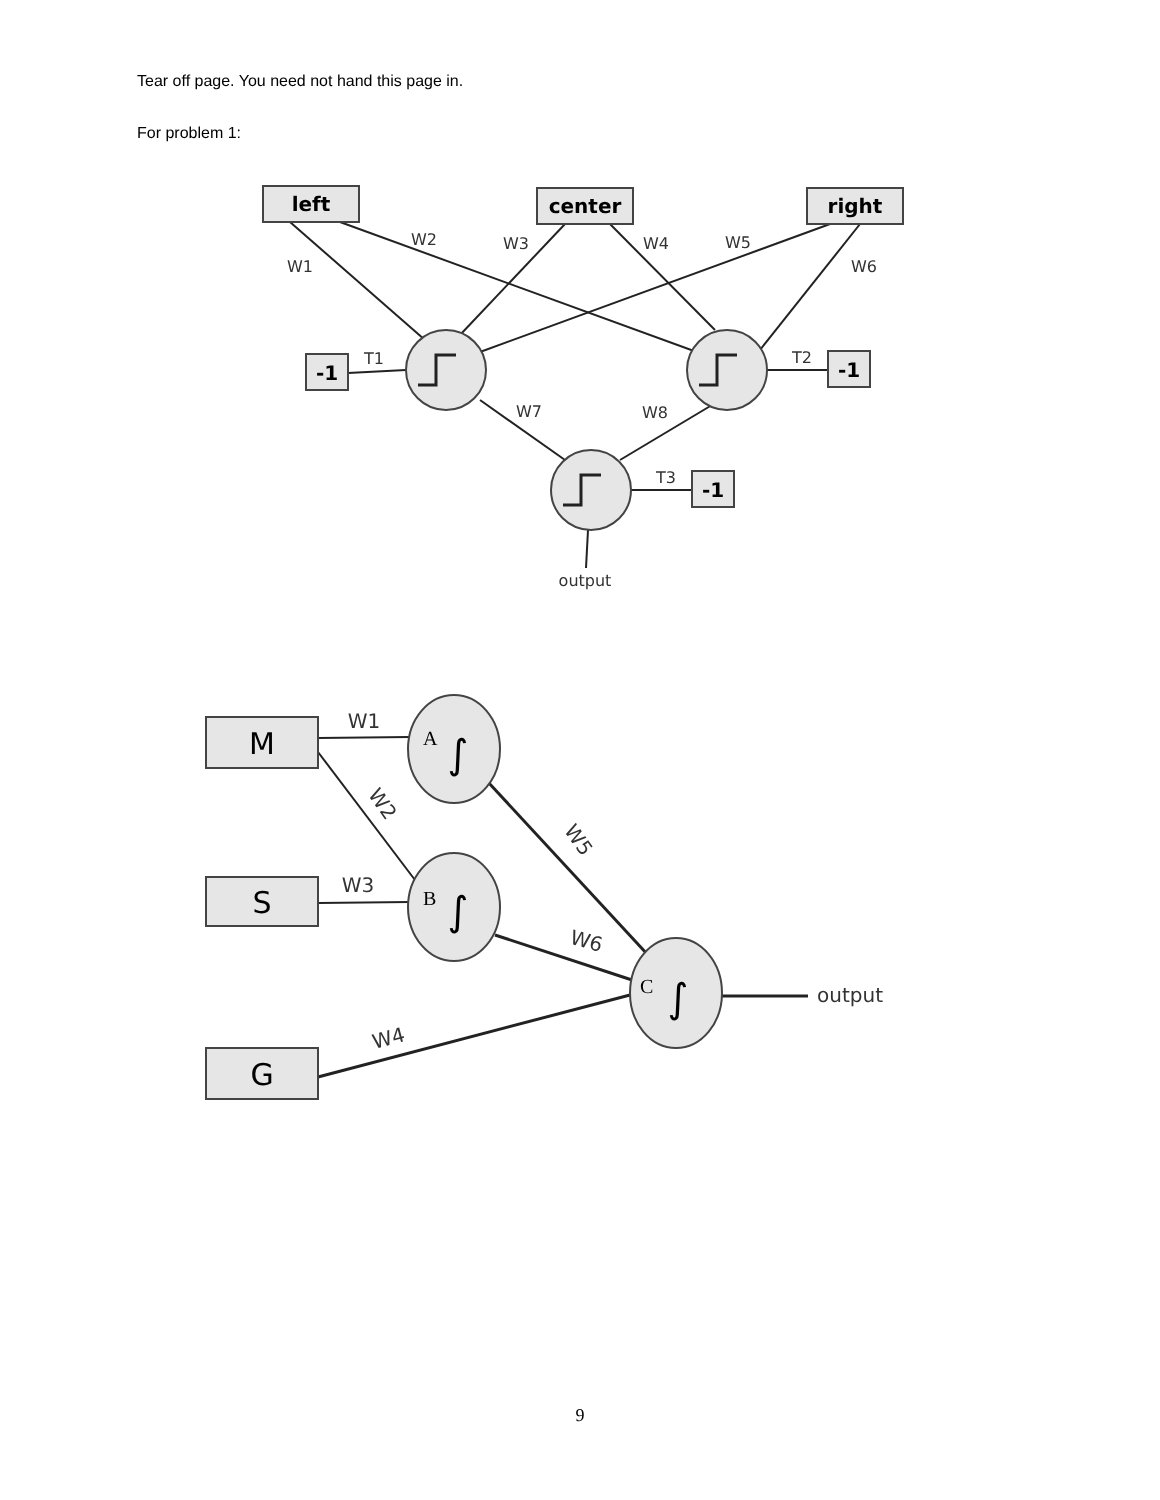Tear off page. You need not hand this page in.
For problem 1:
left
center
right
-1
-1
-1
W1
W2
W3
W4
W5
W6
T1
T2
T3
W7
W8
output
M
S
G
W1
W2
W3
W5
W6
W4
output
∫
∫
∫
A
B
C
9